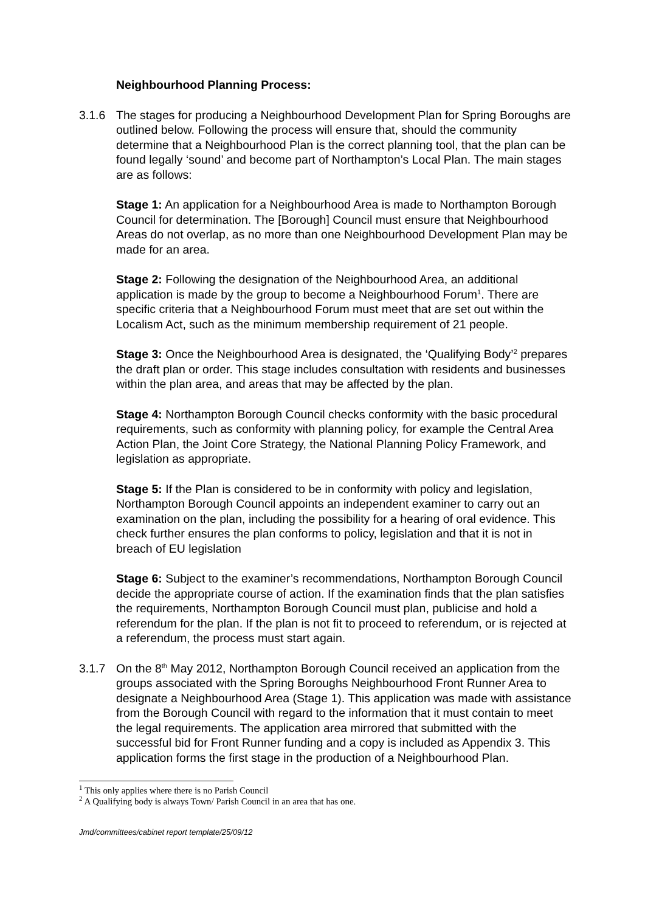Neighbourhood Planning Process:
3.1.6 The stages for producing a Neighbourhood Development Plan for Spring Boroughs are outlined below. Following the process will ensure that, should the community determine that a Neighbourhood Plan is the correct planning tool, that the plan can be found legally ‘sound’ and become part of Northampton’s Local Plan. The main stages are as follows:
Stage 1: An application for a Neighbourhood Area is made to Northampton Borough Council for determination. The [Borough] Council must ensure that Neighbourhood Areas do not overlap, as no more than one Neighbourhood Development Plan may be made for an area.
Stage 2: Following the designation of the Neighbourhood Area, an additional application is made by the group to become a Neighbourhood Forum<sup>1</sup>. There are specific criteria that a Neighbourhood Forum must meet that are set out within the Localism Act, such as the minimum membership requirement of 21 people.
Stage 3: Once the Neighbourhood Area is designated, the ‘Qualifying Body’<sup>2</sup> prepares the draft plan or order. This stage includes consultation with residents and businesses within the plan area, and areas that may be affected by the plan.
Stage 4: Northampton Borough Council checks conformity with the basic procedural requirements, such as conformity with planning policy, for example the Central Area Action Plan, the Joint Core Strategy, the National Planning Policy Framework, and legislation as appropriate.
Stage 5: If the Plan is considered to be in conformity with policy and legislation, Northampton Borough Council appoints an independent examiner to carry out an examination on the plan, including the possibility for a hearing of oral evidence. This check further ensures the plan conforms to policy, legislation and that it is not in breach of EU legislation
Stage 6: Subject to the examiner’s recommendations, Northampton Borough Council decide the appropriate course of action. If the examination finds that the plan satisfies the requirements, Northampton Borough Council must plan, publicise and hold a referendum for the plan. If the plan is not fit to proceed to referendum, or is rejected at a referendum, the process must start again.
3.1.7 On the 8<sup>th</sup> May 2012, Northampton Borough Council received an application from the groups associated with the Spring Boroughs Neighbourhood Front Runner Area to designate a Neighbourhood Area (Stage 1). This application was made with assistance from the Borough Council with regard to the information that it must contain to meet the legal requirements. The application area mirrored that submitted with the successful bid for Front Runner funding and a copy is included as Appendix 3. This application forms the first stage in the production of a Neighbourhood Plan.
<sup>1</sup> This only applies where there is no Parish Council
<sup>2</sup> A Qualifying body is always Town/ Parish Council in an area that has one.
Jmd/committees/cabinet report template/25/09/12